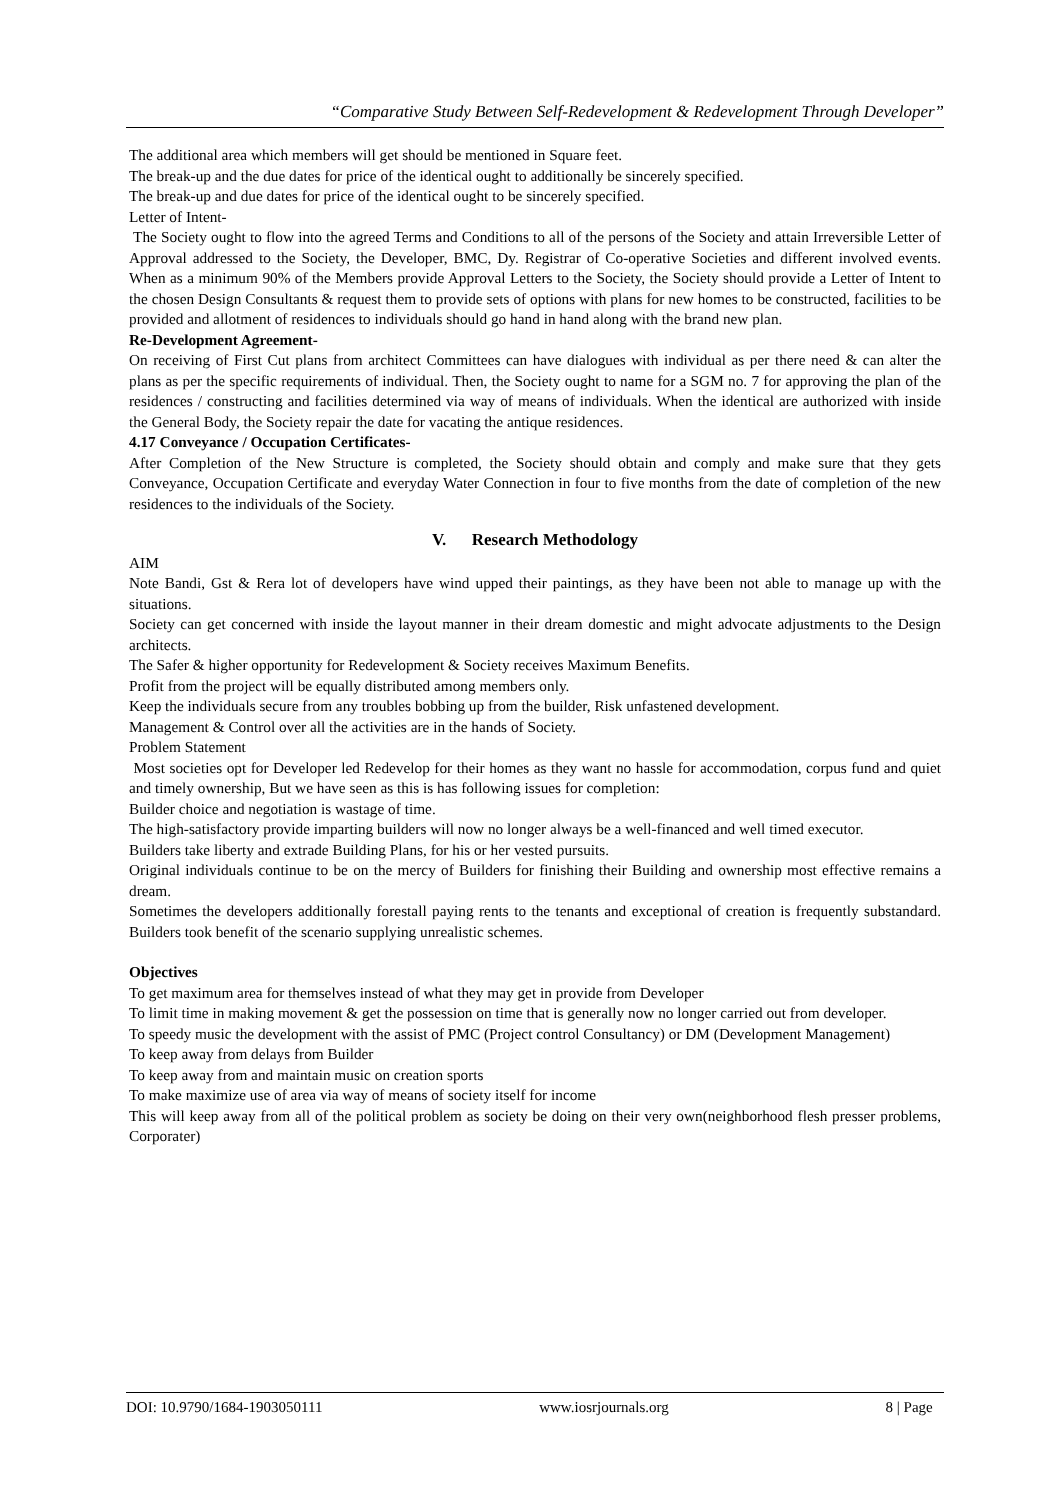“Comparative Study Between Self-Redevelopment & Redevelopment Through Developer”
The additional area which members will get should be mentioned in Square feet.
The break-up and the due dates for price of the identical ought to additionally be sincerely specified.
The break-up and due dates for price of the identical ought to be sincerely specified.
Letter of Intent-
The Society ought to flow into the agreed Terms and Conditions to all of the persons of the Society and attain Irreversible Letter of Approval addressed to the Society, the Developer, BMC, Dy. Registrar of Co-operative Societies and different involved events. When as a minimum 90% of the Members provide Approval Letters to the Society, the Society should provide a Letter of Intent to the chosen Design Consultants & request them to provide sets of options with plans for new homes to be constructed, facilities to be provided and allotment of residences to individuals should go hand in hand along with the brand new plan.
Re-Development Agreement-
On receiving of First Cut plans from architect Committees can have dialogues with individual as per there need & can alter the plans as per the specific requirements of individual. Then, the Society ought to name for a SGM no. 7 for approving the plan of the residences / constructing and facilities determined via way of means of individuals. When the identical are authorized with inside the General Body, the Society repair the date for vacating the antique residences.
4.17 Conveyance / Occupation Certificates-
After Completion of the New Structure is completed, the Society should obtain and comply and make sure that they gets Conveyance, Occupation Certificate and everyday Water Connection in four to five months from the date of completion of the new residences to the individuals of the Society.
V. Research Methodology
AIM
Note Bandi, Gst & Rera lot of developers have wind upped their paintings, as they have been not able to manage up with the situations.
Society can get concerned with inside the layout manner in their dream domestic and might advocate adjustments to the Design architects.
The Safer & higher opportunity for Redevelopment & Society receives Maximum Benefits.
Profit from the project will be equally distributed among members only.
Keep the individuals secure from any troubles bobbing up from the builder, Risk unfastened development.
Management & Control over all the activities are in the hands of Society.
Problem Statement
Most societies opt for Developer led Redevelop for their homes as they want no hassle for accommodation, corpus fund and quiet and timely ownership, But we have seen as this is has following issues for completion:
Builder choice and negotiation is wastage of time.
The high-satisfactory provide imparting builders will now no longer always be a well-financed and well timed executor.
Builders take liberty and extrade Building Plans, for his or her vested pursuits.
Original individuals continue to be on the mercy of Builders for finishing their Building and ownership most effective remains a dream.
Sometimes the developers additionally forestall paying rents to the tenants and exceptional of creation is frequently substandard. Builders took benefit of the scenario supplying unrealistic schemes.
Objectives
To get maximum area for themselves instead of what they may get in provide from Developer
To limit time in making movement & get the possession on time that is generally now no longer carried out from developer.
To speedy music the development with the assist of PMC (Project control Consultancy) or DM (Development Management)
To keep away from delays from Builder
To keep away from and maintain music on creation sports
To make maximize use of area via way of means of society itself for income
This will keep away from all of the political problem as society be doing on their very own(neighborhood flesh presser problems, Corporater)
DOI: 10.9790/1684-1903050111 www.iosrjournals.org 8 | Page